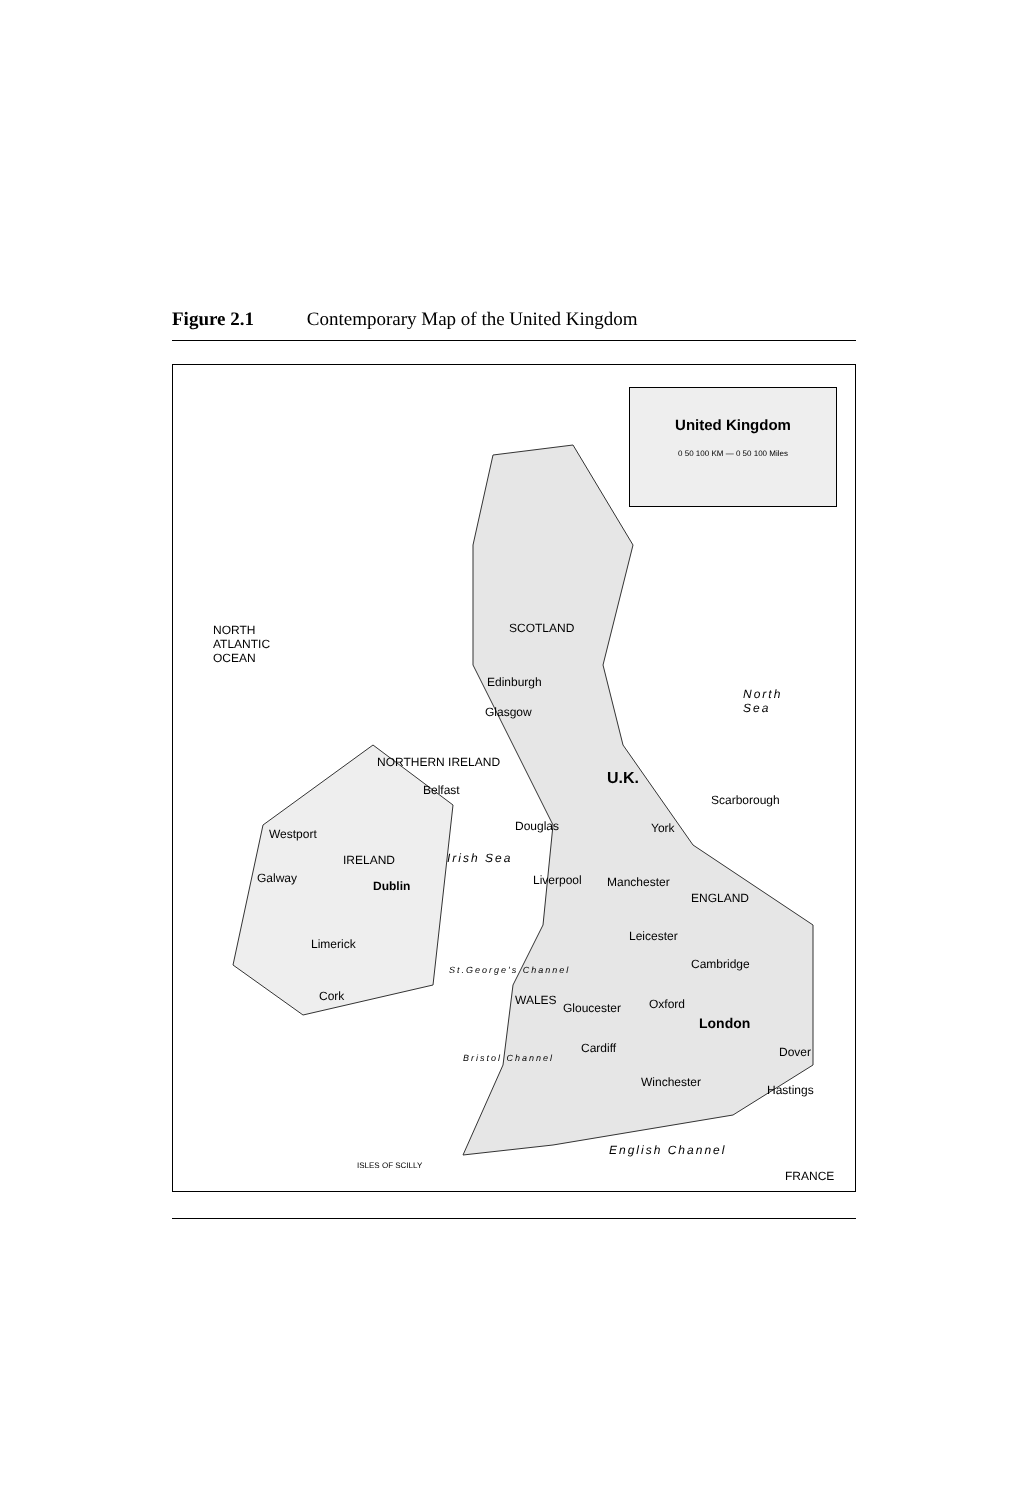Figure 2.1 Contemporary Map of the United Kingdom
United Kingdom
0 50 100 KM — 0 50 100 Miles
NORTH
ATLANTIC
OCEAN
SCOTLAND
Edinburgh
Glasgow
North
Sea
NORTHERN IRELAND
Belfast
U.K.
Scarborough
Westport
Douglas York
IRELAND Irish Sea
Galway
Dublin Liverpool Manchester
ENGLAND
Leicester
Limerick
Cambridge St.George's Channel
Cork WALES
Gloucester Oxford
London
Cardiff Dover Bristol Channel
Winchester
Hastings
English Channel
ISLES OF SCILLY
FRANCE